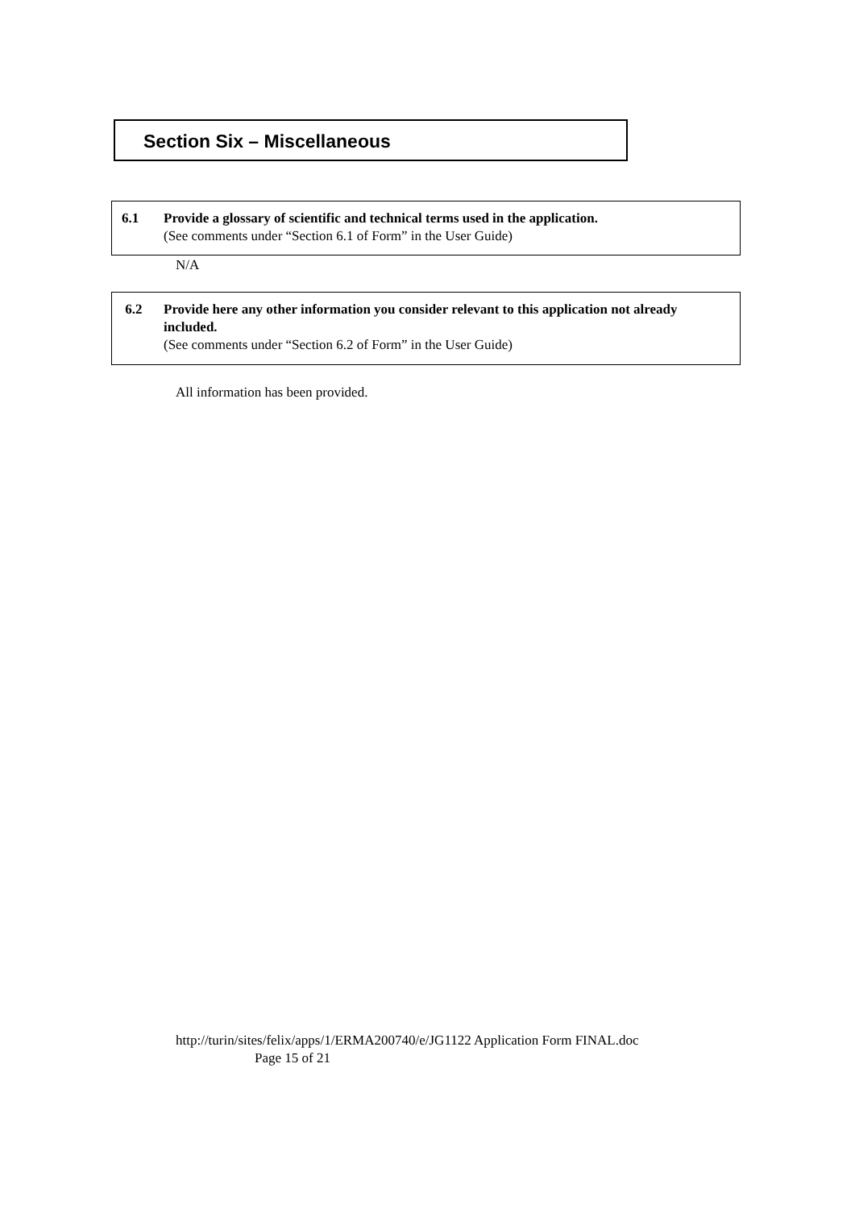Section Six – Miscellaneous
6.1 Provide a glossary of scientific and technical terms used in the application.
(See comments under “Section 6.1 of Form” in the User Guide)
N/A
6.2 Provide here any other information you consider relevant to this application not already included.
(See comments under “Section 6.2 of Form” in the User Guide)
All information has been provided.
http://turin/sites/felix/apps/1/ERMA200740/e/JG1122 Application Form FINAL.doc
Page 15 of 21